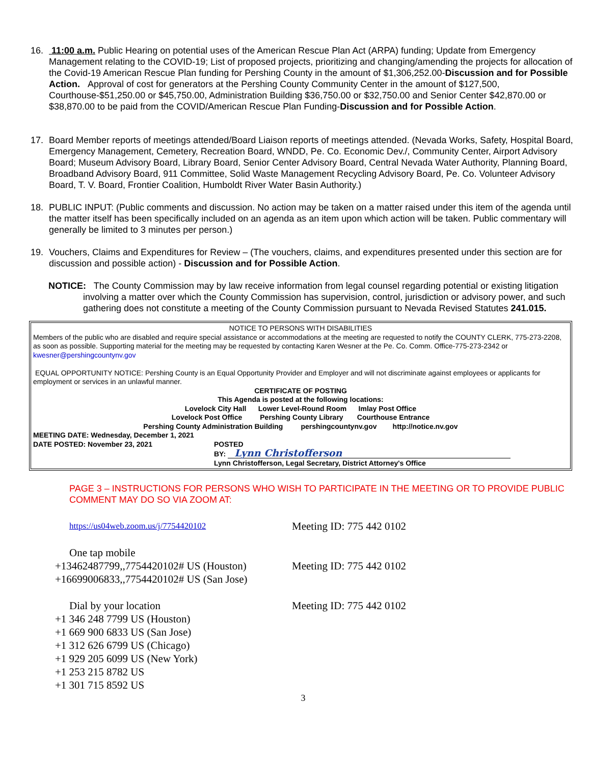16. 11:00 a.m. Public Hearing on potential uses of the American Rescue Plan Act (ARPA) funding; Update from Emergency Management relating to the COVID-19; List of proposed projects, prioritizing and changing/amending the projects for allocation of the Covid-19 American Rescue Plan funding for Pershing County in the amount of $1,306,252.00-Discussion and for Possible Action. Approval of cost for generators at the Pershing County Community Center in the amount of $127,500, Courthouse-$51,250.00 or $45,750.00, Administration Building $36,750.00 or $32,750.00 and Senior Center $42,870.00 or $38,870.00 to be paid from the COVID/American Rescue Plan Funding-Discussion and for Possible Action.
17. Board Member reports of meetings attended/Board Liaison reports of meetings attended. (Nevada Works, Safety, Hospital Board, Emergency Management, Cemetery, Recreation Board, WNDD, Pe. Co. Economic Dev./, Community Center, Airport Advisory Board; Museum Advisory Board, Library Board, Senior Center Advisory Board, Central Nevada Water Authority, Planning Board, Broadband Advisory Board, 911 Committee, Solid Waste Management Recycling Advisory Board, Pe. Co. Volunteer Advisory Board, T. V. Board, Frontier Coalition, Humboldt River Water Basin Authority.)
18. PUBLIC INPUT: (Public comments and discussion. No action may be taken on a matter raised under this item of the agenda until the matter itself has been specifically included on an agenda as an item upon which action will be taken. Public commentary will generally be limited to 3 minutes per person.)
19. Vouchers, Claims and Expenditures for Review – (The vouchers, claims, and expenditures presented under this section are for discussion and possible action) - Discussion and for Possible Action.
NOTICE: The County Commission may by law receive information from legal counsel regarding potential or existing litigation involving a matter over which the County Commission has supervision, control, jurisdiction or advisory power, and such gathering does not constitute a meeting of the County Commission pursuant to Nevada Revised Statutes 241.015.
NOTICE TO PERSONS WITH DISABILITIES
Members of the public who are disabled and require special assistance or accommodations at the meeting are requested to notify the COUNTY CLERK, 775-273-2208, as soon as possible. Supporting material for the meeting may be requested by contacting Karen Wesner at the Pe. Co. Comm. Office-775-273-2342 or kwesner@pershingcountynv.gov
EQUAL OPPORTUNITY NOTICE: Pershing County is an Equal Opportunity Provider and Employer and will not discriminate against employees or applicants for employment or services in an unlawful manner.
CERTIFICATE OF POSTING
This Agenda is posted at the following locations:
Lovelock City Hall Lower Level-Round Room Imlay Post Office
Lovelock Post Office Pershing County Library Courthouse Entrance
Pershing County Administration Building pershingcountynv.gov http://notice.nv.gov
MEETING DATE: Wednesday, December 1, 2021
DATE POSTED: November 23, 2021 POSTED
BY: Lynn Christofferson
Lynn Christofferson, Legal Secretary, District Attorney's Office
PAGE 3 – INSTRUCTIONS FOR PERSONS WHO WISH TO PARTICIPATE IN THE MEETING OR TO PROVIDE PUBLIC COMMENT MAY DO SO VIA ZOOM AT:
https://us04web.zoom.us/j/7754420102
Meeting ID: 775 442 0102
One tap mobile
+13462487799,,7754420102# US (Houston)
Meeting ID: 775 442 0102
+16699006833,,7754420102# US (San Jose)
Dial by your location Meeting ID: 775 442 0102
+1 346 248 7799 US (Houston)
+1 669 900 6833 US (San Jose)
+1 312 626 6799 US (Chicago)
+1 929 205 6099 US (New York)
+1 253 215 8782 US
+1 301 715 8592 US
3